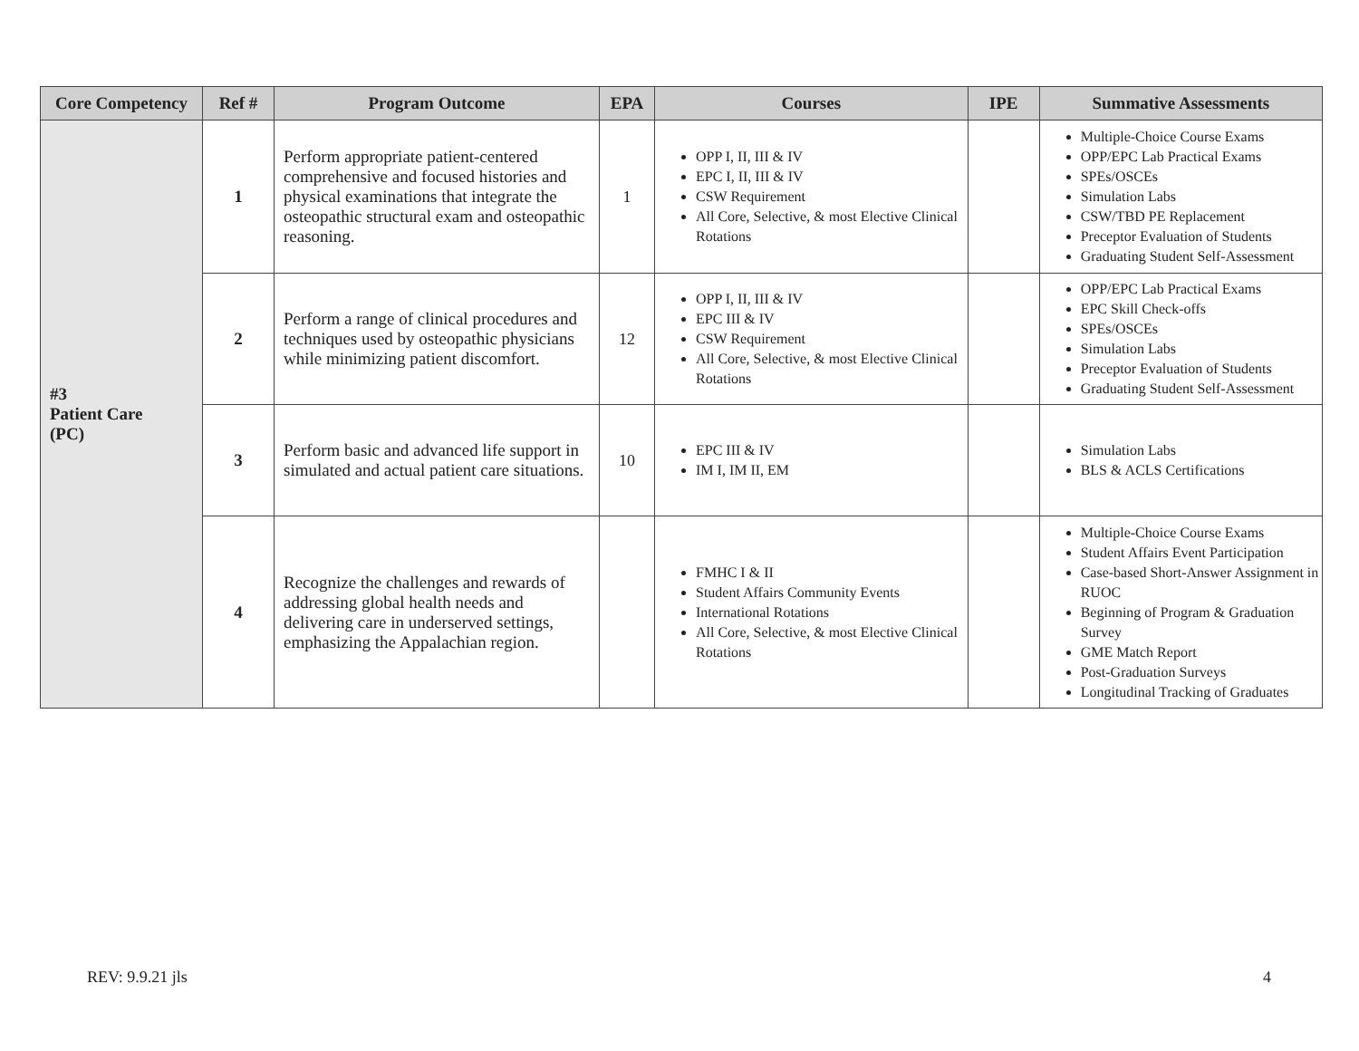| Core Competency | Ref # | Program Outcome | EPA | Courses | IPE | Summative Assessments |
| --- | --- | --- | --- | --- | --- | --- |
| #3 Patient Care (PC) | 1 | Perform appropriate patient-centered comprehensive and focused histories and physical examinations that integrate the osteopathic structural exam and osteopathic reasoning. | 1 | OPP I, II, III & IV EPC I, II, III & IV CSW Requirement All Core, Selective, & most Elective Clinical Rotations | | Multiple-Choice Course Exams OPP/EPC Lab Practical Exams SPEs/OSCEs Simulation Labs CSW/TBD PE Replacement Preceptor Evaluation of Students Graduating Student Self-Assessment |
| | 2 | Perform a range of clinical procedures and techniques used by osteopathic physicians while minimizing patient discomfort. | 12 | OPP I, II, III & IV EPC III & IV CSW Requirement All Core, Selective, & most Elective Clinical Rotations | | OPP/EPC Lab Practical Exams EPC Skill Check-offs SPEs/OSCEs Simulation Labs Preceptor Evaluation of Students Graduating Student Self-Assessment |
| | 3 | Perform basic and advanced life support in simulated and actual patient care situations. | 10 | EPC III & IV IM I, IM II, EM | | Simulation Labs BLS & ACLS Certifications |
| | 4 | Recognize the challenges and rewards of addressing global health needs and delivering care in underserved settings, emphasizing the Appalachian region. | | FMHC I & II Student Affairs Community Events International Rotations All Core, Selective, & most Elective Clinical Rotations | | Multiple-Choice Course Exams Student Affairs Event Participation Case-based Short-Answer Assignment in RUOC Beginning of Program & Graduation Survey GME Match Report Post-Graduation Surveys Longitudinal Tracking of Graduates |
REV: 9.9.21 jls 4